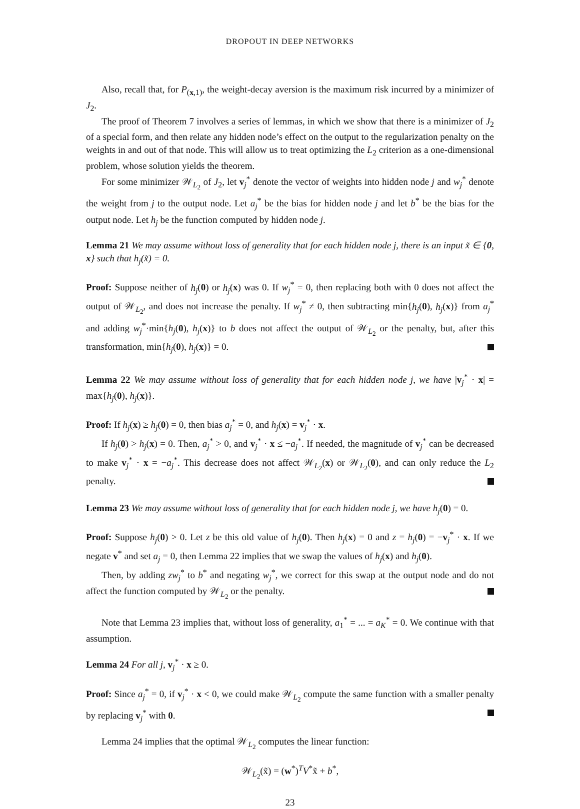DROPOUT IN DEEP NETWORKS
Also, recall that, for P<sub>(x,1)</sub>, the weight-decay aversion is the maximum risk incurred by a minimizer of J<sub>2</sub>.
The proof of Theorem 7 involves a series of lemmas, in which we show that there is a minimizer of J<sub>2</sub> of a special form, and then relate any hidden node’s effect on the output to the regularization penalty on the weights in and out of that node. This will allow us to treat optimizing the L<sub>2</sub> criterion as a one-dimensional problem, whose solution yields the theorem.
For some minimizer 𝒲<sub>L<sub>2</sub></sub> of J<sub>2</sub>, let v<sub>j</sub><sup>*</sup> denote the vector of weights into hidden node j and w<sub>j</sub><sup>*</sup> denote the weight from j to the output node. Let a<sub>j</sub><sup>*</sup> be the bias for hidden node j and let b<sup>*</sup> be the bias for the output node. Let h<sub>j</sub> be the function computed by hidden node j.
Lemma 21 We may assume without loss of generality that for each hidden node j, there is an input x̃ ∈ {0, x} such that h<sub>j</sub>(x̃) = 0.
Proof: Suppose neither of h<sub>j</sub>(0) or h<sub>j</sub>(x) was 0. If w<sub>j</sub><sup>*</sup> = 0, then replacing both with 0 does not affect the output of 𝒲<sub>L<sub>2</sub></sub>, and does not increase the penalty. If w<sub>j</sub><sup>*</sup> ≠ 0, then subtracting min{h<sub>j</sub>(0), h<sub>j</sub>(x)} from a<sub>j</sub><sup>*</sup> and adding w<sub>j</sub><sup>*</sup>·min{h<sub>j</sub>(0), h<sub>j</sub>(x)} to b does not affect the output of 𝒲<sub>L<sub>2</sub></sub> or the penalty, but, after this transformation, min{h<sub>j</sub>(0), h<sub>j</sub>(x)} = 0.
Lemma 22 We may assume without loss of generality that for each hidden node j, we have |v<sub>j</sub><sup>*</sup> · x| = max{h<sub>j</sub>(0), h<sub>j</sub>(x)}.
Proof: If h<sub>j</sub>(x) ≥ h<sub>j</sub>(0) = 0, then bias a<sub>j</sub><sup>*</sup> = 0, and h<sub>j</sub>(x) = v<sub>j</sub><sup>*</sup> · x.
If h<sub>j</sub>(0) > h<sub>j</sub>(x) = 0. Then, a<sub>j</sub><sup>*</sup> > 0, and v<sub>j</sub><sup>*</sup> · x ≤ −a<sub>j</sub><sup>*</sup>. If needed, the magnitude of v<sub>j</sub><sup>*</sup> can be decreased to make v<sub>j</sub><sup>*</sup> · x = −a<sub>j</sub><sup>*</sup>. This decrease does not affect 𝒲<sub>L<sub>2</sub></sub>(x) or 𝒲<sub>L<sub>2</sub></sub>(0), and can only reduce the L<sub>2</sub> penalty.
Lemma 23 We may assume without loss of generality that for each hidden node j, we have h<sub>j</sub>(0) = 0.
Proof: Suppose h<sub>j</sub>(0) > 0. Let z be this old value of h<sub>j</sub>(0). Then h<sub>j</sub>(x) = 0 and z = h<sub>j</sub>(0) = −v<sub>j</sub><sup>*</sup> · x. If we negate v<sup>*</sup> and set a<sub>j</sub> = 0, then Lemma 22 implies that we swap the values of h<sub>j</sub>(x) and h<sub>j</sub>(0).
Then, by adding zw<sub>j</sub><sup>*</sup> to b<sup>*</sup> and negating w<sub>j</sub><sup>*</sup>, we correct for this swap at the output node and do not affect the function computed by 𝒲<sub>L<sub>2</sub></sub> or the penalty.
Note that Lemma 23 implies that, without loss of generality, a<sub>1</sub><sup>*</sup> = ... = a<sub>K</sub><sup>*</sup> = 0. We continue with that assumption.
Lemma 24 For all j, v<sub>j</sub><sup>*</sup> · x ≥ 0.
Proof: Since a<sub>j</sub><sup>*</sup> = 0, if v<sub>j</sub><sup>*</sup> · x < 0, we could make 𝒲<sub>L<sub>2</sub></sub> compute the same function with a smaller penalty by replacing v<sub>j</sub><sup>*</sup> with 0.
Lemma 24 implies that the optimal 𝒲<sub>L<sub>2</sub></sub> computes the linear function:
𝒲<sub>L<sub>2</sub></sub>(x̃) = (w<sup>*</sup>)<sup>T</sup>V<sup>*</sup>x̃ + b<sup>*</sup>,
23